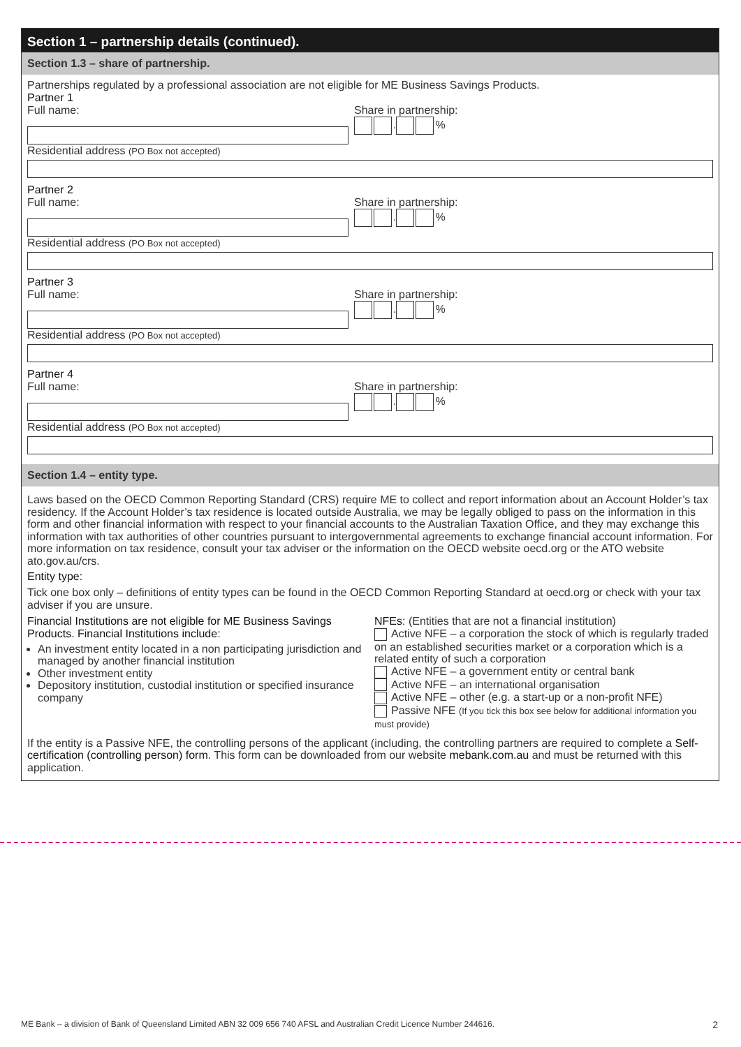Section 1 – partnership details (continued).
Section 1.3 – share of partnership.
Partnerships regulated by a professional association are not eligible for ME Business Savings Products.
Partner 1
Full name: Share in partnership:
. %
Residential address (PO Box not accepted)
Partner 2
Full name: Share in partnership:
. %
Residential address (PO Box not accepted)
Partner 3
Full name: Share in partnership:
. %
Residential address (PO Box not accepted)
Partner 4
Full name: Share in partnership:
. %
Residential address (PO Box not accepted)
Section 1.4 – entity type.
Laws based on the OECD Common Reporting Standard (CRS) require ME to collect and report information about an Account Holder’s tax residency. If the Account Holder’s tax residence is located outside Australia, we may be legally obliged to pass on the information in this form and other financial information with respect to your financial accounts to the Australian Taxation Office, and they may exchange this information with tax authorities of other countries pursuant to intergovernmental agreements to exchange financial account information. For more information on tax residence, consult your tax adviser or the information on the OECD website oecd.org or the ATO website ato.gov.au/crs.
Entity type:
Tick one box only – definitions of entity types can be found in the OECD Common Reporting Standard at oecd.org or check with your tax adviser if you are unsure.
Financial Institutions are not eligible for ME Business Savings Products. Financial Institutions include:
An investment entity located in a non participating jurisdiction and managed by another financial institution
Other investment entity
Depository institution, custodial institution or specified insurance company
NFEs: (Entities that are not a financial institution)
Active NFE – a corporation the stock of which is regularly traded on an established securities market or a corporation which is a related entity of such a corporation
Active NFE – a government entity or central bank
Active NFE – an international organisation
Active NFE – other (e.g. a start-up or a non-profit NFE)
Passive NFE (If you tick this box see below for additional information you must provide)
If the entity is a Passive NFE, the controlling persons of the applicant (including, the controlling partners are required to complete a Self-certification (controlling person) form. This form can be downloaded from our website mebank.com.au and must be returned with this application.
ME Bank – a division of Bank of Queensland Limited ABN 32 009 656 740 AFSL and Australian Credit Licence Number 244616. 2